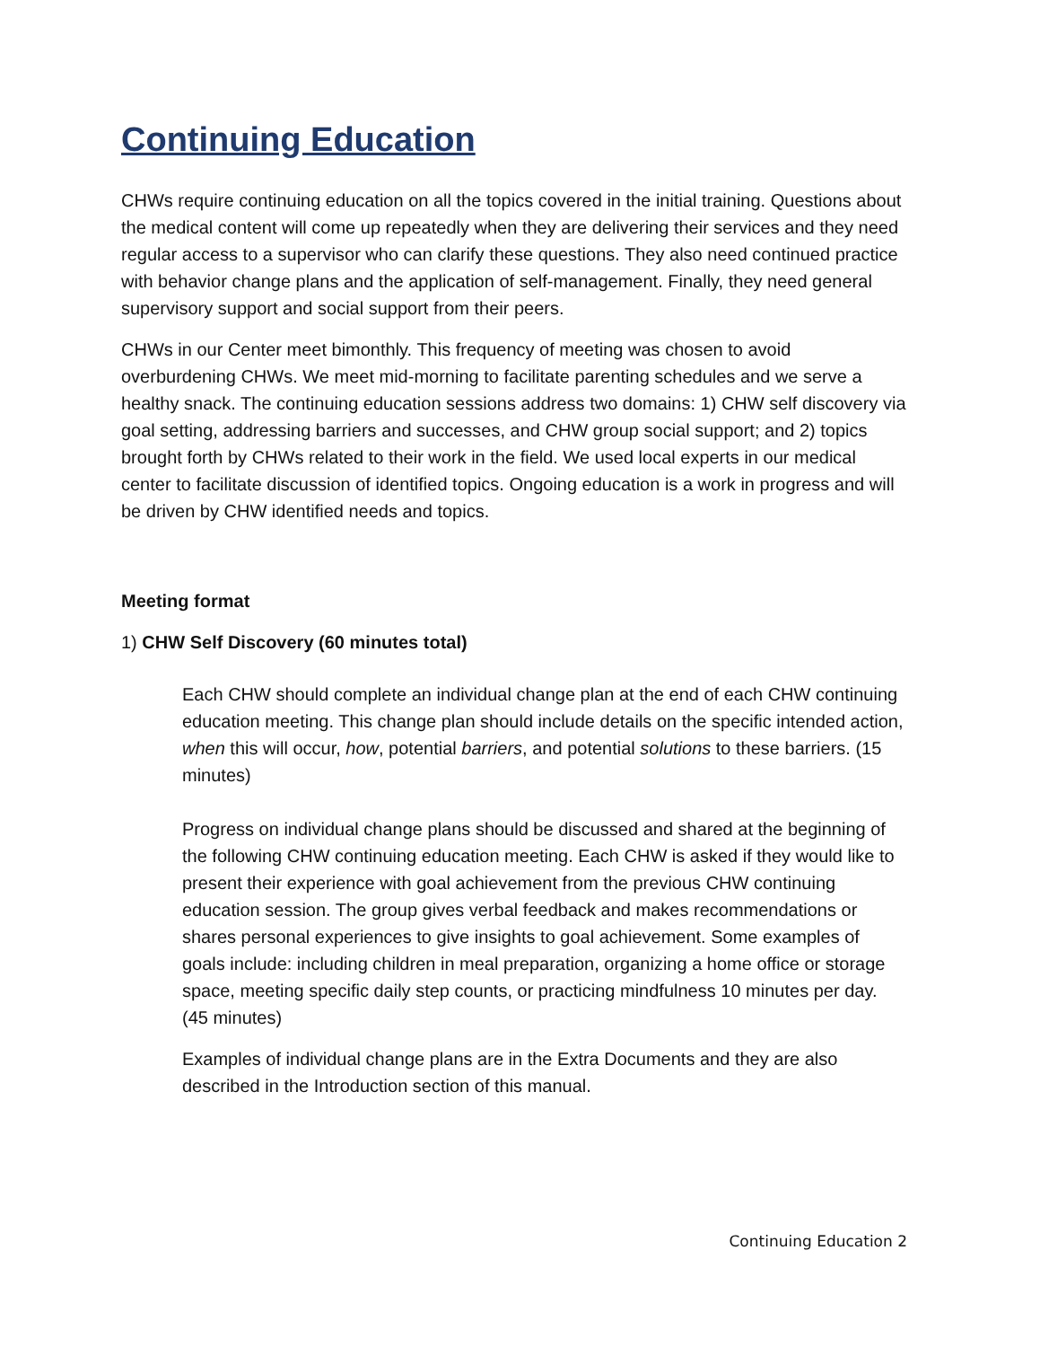Continuing Education
CHWs require continuing education on all the topics covered in the initial training. Questions about the medical content will come up repeatedly when they are delivering their services and they need regular access to a supervisor who can clarify these questions. They also need continued practice with behavior change plans and the application of self-management. Finally, they need general supervisory support and social support from their peers.
CHWs in our Center meet bimonthly. This frequency of meeting was chosen to avoid overburdening CHWs. We meet mid-morning to facilitate parenting schedules and we serve a healthy snack. The continuing education sessions address two domains: 1) CHW self discovery via goal setting, addressing barriers and successes, and CHW group social support; and 2) topics brought forth by CHWs related to their work in the field. We used local experts in our medical center to facilitate discussion of identified topics. Ongoing education is a work in progress and will be driven by CHW identified needs and topics.
Meeting format
1) CHW Self Discovery (60 minutes total)
Each CHW should complete an individual change plan at the end of each CHW continuing education meeting. This change plan should include details on the specific intended action, when this will occur, how, potential barriers, and potential solutions to these barriers. (15 minutes)
Progress on individual change plans should be discussed and shared at the beginning of the following CHW continuing education meeting. Each CHW is asked if they would like to present their experience with goal achievement from the previous CHW continuing education session. The group gives verbal feedback and makes recommendations or shares personal experiences to give insights to goal achievement. Some examples of goals include: including children in meal preparation, organizing a home office or storage space, meeting specific daily step counts, or practicing mindfulness 10 minutes per day. (45 minutes)
Examples of individual change plans are in the Extra Documents and they are also described in the Introduction section of this manual.
Continuing Education 2